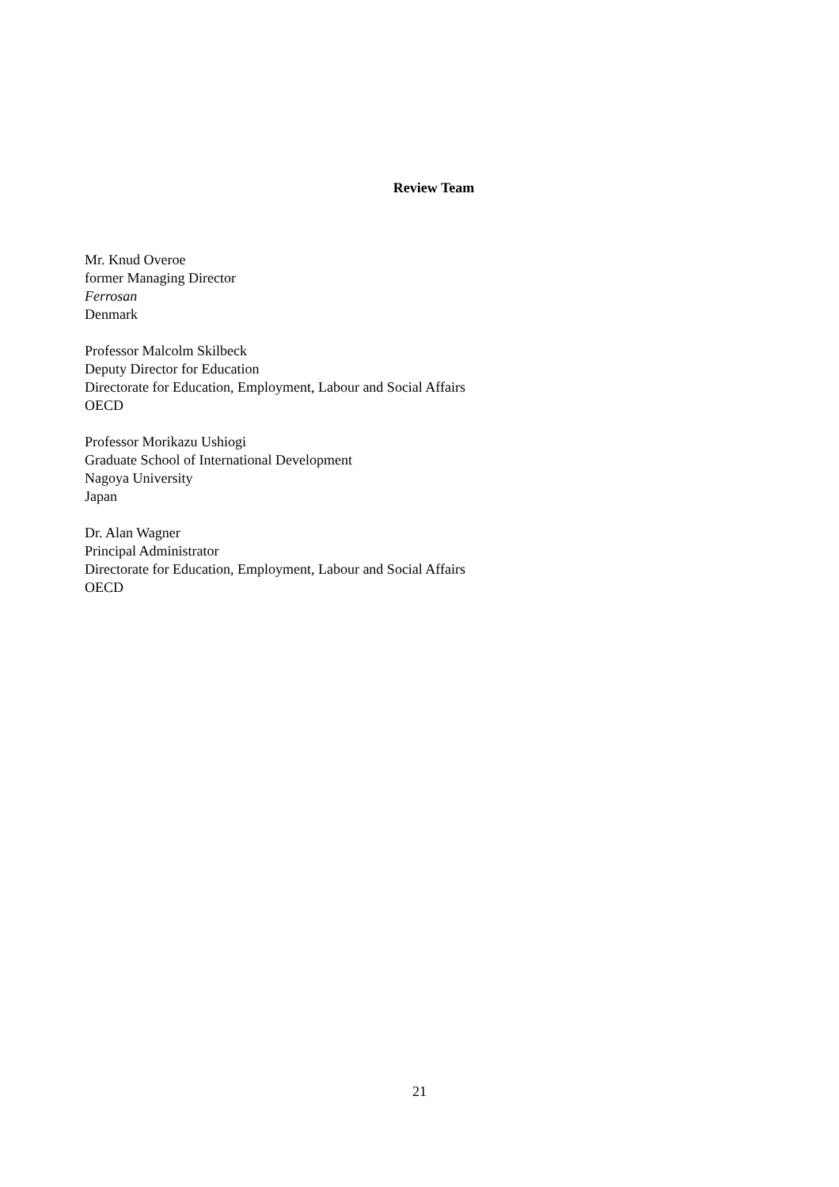Review Team
Mr. Knud Overoe
former Managing Director
Ferrosan
Denmark
Professor Malcolm Skilbeck
Deputy Director for Education
Directorate for Education, Employment, Labour and Social Affairs
OECD
Professor Morikazu Ushiogi
Graduate School of International Development
Nagoya University
Japan
Dr. Alan Wagner
Principal Administrator
Directorate for Education, Employment, Labour and Social Affairs
OECD
21